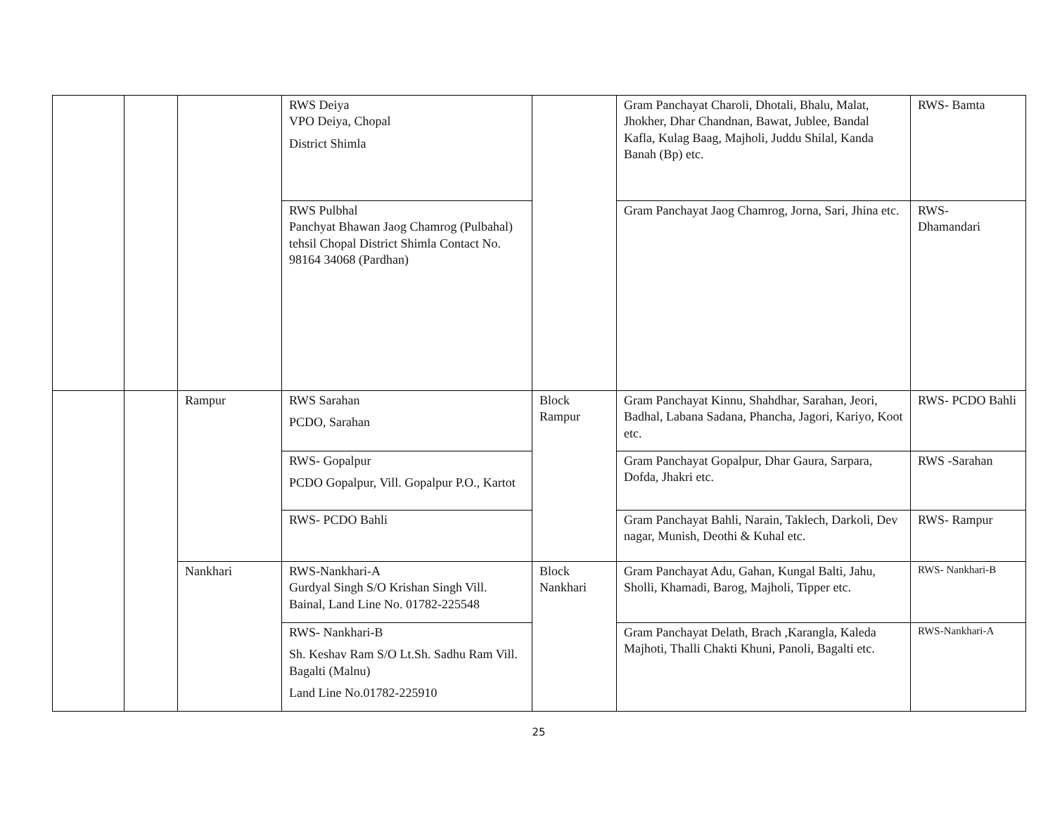| | | | RWS Deiya VPO Deiya, Chopal District Shimla | | Gram Panchayat Charoli, Dhotali, Bhalu, Malat, Jhokher, Dhar Chandnan, Bawat, Jublee, Bandal Kafla, Kulag Baag, Majholi, Juddu Shilal, Kanda Banah (Bp) etc. | RWS- Bamta |
| | | | RWS Pulbhal Panchyat Bhawan Jaog Chamrog (Pulbahal) tehsil Chopal District Shimla Contact No. 98164 34068 (Pardhan) | | Gram Panchayat Jaog Chamrog, Jorna, Sari, Jhina etc. | RWS- Dhamandari |
| | | Rampur | RWS Sarahan PCDO, Sarahan | Block Rampur | Gram Panchayat Kinnu, Shahdhar, Sarahan, Jeori, Badhal, Labana Sadana, Phancha, Jagori, Kariyo, Koot etc. | RWS- PCDO Bahli |
| | | | RWS- Gopalpur PCDO Gopalpur, Vill. Gopalpur P.O., Kartot | | Gram Panchayat Gopalpur, Dhar Gaura, Sarpara, Dofda, Jhakri etc. | RWS -Sarahan |
| | | | RWS- PCDO Bahli | | Gram Panchayat Bahli, Narain, Taklech, Darkoli, Dev nagar, Munish, Deothi & Kuhal etc. | RWS- Rampur |
| | | Nankhari | RWS-Nankhari-A Gurdyal Singh S/O Krishan Singh Vill. Bainal, Land Line No. 01782-225548 | Block Nankhari | Gram Panchayat Adu, Gahan, Kungal Balti, Jahu, Sholli, Khamadi, Barog, Majholi, Tipper etc. | RWS- Nankhari-B |
| | | | RWS- Nankhari-B Sh. Keshav Ram S/O Lt.Sh. Sadhu Ram Vill. Bagalti (Malnu) Land Line No.01782-225910 | | Gram Panchayat Delath, Brach ,Karangla, Kaleda Majhoti, Thalli Chakti Khuni, Panoli, Bagalti etc. | RWS-Nankhari-A |
25